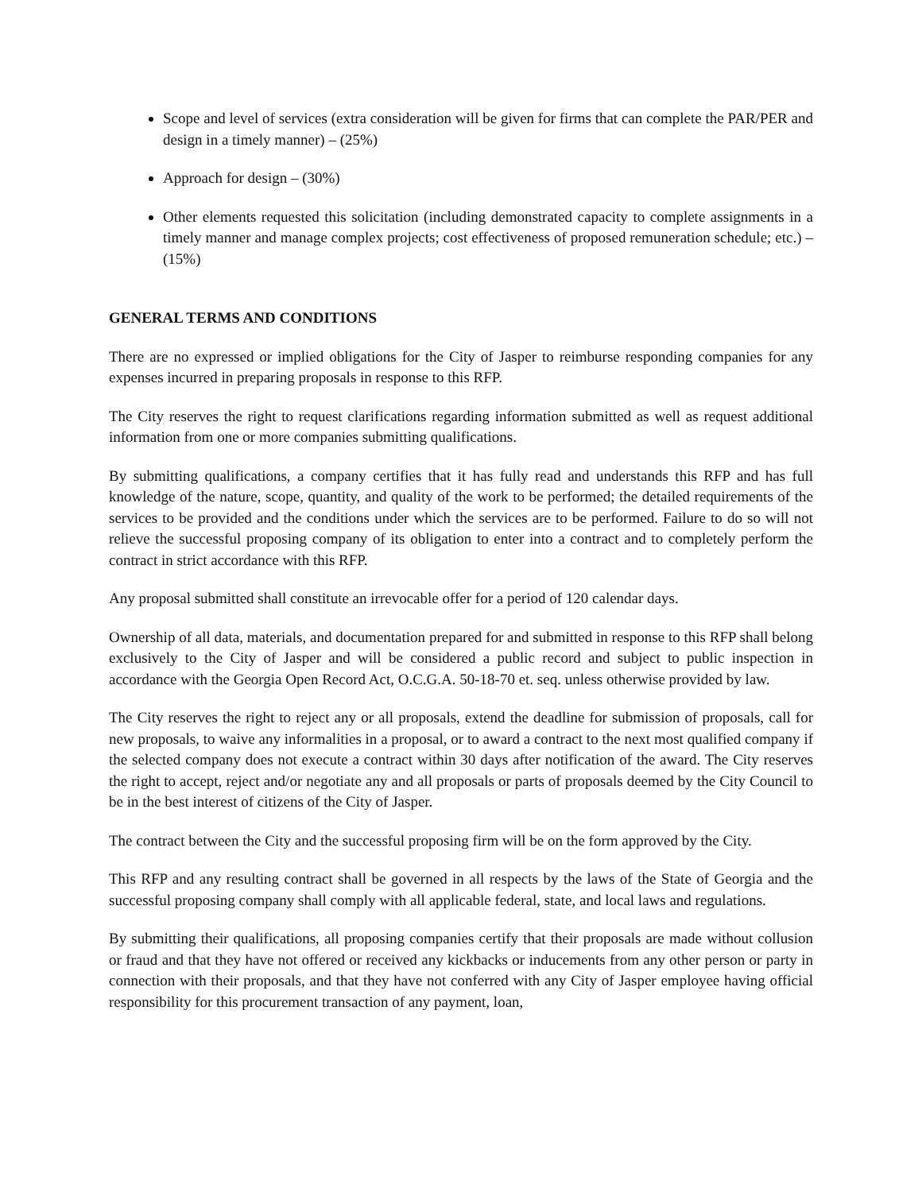Scope and level of services (extra consideration will be given for firms that can complete the PAR/PER and design in a timely manner) – (25%)
Approach for design – (30%)
Other elements requested this solicitation (including demonstrated capacity to complete assignments in a timely manner and manage complex projects; cost effectiveness of proposed remuneration schedule; etc.) – (15%)
GENERAL TERMS AND CONDITIONS
There are no expressed or implied obligations for the City of Jasper to reimburse responding companies for any expenses incurred in preparing proposals in response to this RFP.
The City reserves the right to request clarifications regarding information submitted as well as request additional information from one or more companies submitting qualifications.
By submitting qualifications, a company certifies that it has fully read and understands this RFP and has full knowledge of the nature, scope, quantity, and quality of the work to be performed; the detailed requirements of the services to be provided and the conditions under which the services are to be performed. Failure to do so will not relieve the successful proposing company of its obligation to enter into a contract and to completely perform the contract in strict accordance with this RFP.
Any proposal submitted shall constitute an irrevocable offer for a period of 120 calendar days.
Ownership of all data, materials, and documentation prepared for and submitted in response to this RFP shall belong exclusively to the City of Jasper and will be considered a public record and subject to public inspection in accordance with the Georgia Open Record Act, O.C.G.A. 50-18-70 et. seq. unless otherwise provided by law.
The City reserves the right to reject any or all proposals, extend the deadline for submission of proposals, call for new proposals, to waive any informalities in a proposal, or to award a contract to the next most qualified company if the selected company does not execute a contract within 30 days after notification of the award. The City reserves the right to accept, reject and/or negotiate any and all proposals or parts of proposals deemed by the City Council to be in the best interest of citizens of the City of Jasper.
The contract between the City and the successful proposing firm will be on the form approved by the City.
This RFP and any resulting contract shall be governed in all respects by the laws of the State of Georgia and the successful proposing company shall comply with all applicable federal, state, and local laws and regulations.
By submitting their qualifications, all proposing companies certify that their proposals are made without collusion or fraud and that they have not offered or received any kickbacks or inducements from any other person or party in connection with their proposals, and that they have not conferred with any City of Jasper employee having official responsibility for this procurement transaction of any payment, loan,